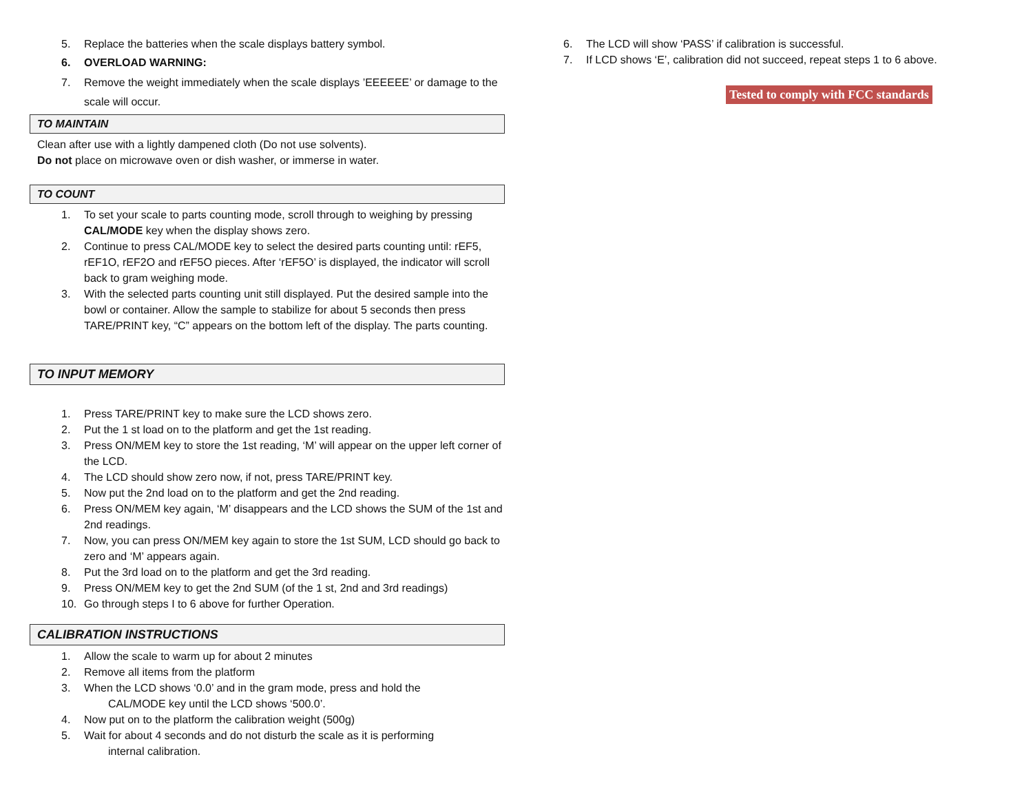5. Replace the batteries when the scale displays battery symbol.
6. OVERLOAD WARNING:
7. Remove the weight immediately when the scale displays ’EEEEEE’ or damage to the scale will occur.
TO MAINTAIN
Clean after use with a lightly dampened cloth (Do not use solvents).
Do not place on microwave oven or dish washer, or immerse in water.
TO COUNT
1. To set your scale to parts counting mode, scroll through to weighing by pressing CAL/MODE key when the display shows zero.
2. Continue to press CAL/MODE key to select the desired parts counting until: rEF5, rEF1O, rEF2O and rEF5O pieces. After ‘rEF5O’ is displayed, the indicator will scroll back to gram weighing mode.
3. With the selected parts counting unit still displayed. Put the desired sample into the bowl or container. Allow the sample to stabilize for about 5 seconds then press TARE/PRINT key, “C” appears on the bottom left of the display. The parts counting.
TO INPUT MEMORY
1. Press TARE/PRINT key to make sure the LCD shows zero.
2. Put the 1 st load on to the platform and get the 1st reading.
3. Press ON/MEM key to store the 1st reading, ‘M’ will appear on the upper left corner of the LCD.
4. The LCD should show zero now, if not, press TARE/PRINT key.
5. Now put the 2nd load on to the platform and get the 2nd reading.
6. Press ON/MEM key again, ‘M’ disappears and the LCD shows the SUM of the 1st and 2nd readings.
7. Now, you can press ON/MEM key again to store the 1st SUM, LCD should go back to zero and ‘M’ appears again.
8. Put the 3rd load on to the platform and get the 3rd reading.
9. Press ON/MEM key to get the 2nd SUM (of the 1 st, 2nd and 3rd readings)
10. Go through steps I to 6 above for further Operation.
CALIBRATION INSTRUCTIONS
1. Allow the scale to warm up for about 2 minutes
2. Remove all items from the platform
3. When the LCD shows ‘0.0’ and in the gram mode, press and hold the
CAL/MODE key until the LCD shows ‘500.0’.
4. Now put on to the platform the calibration weight (500g)
5. Wait for about 4 seconds and do not disturb the scale as it is performing
internal calibration.
6. The LCD will show ‘PASS’ if calibration is successful.
7. If LCD shows ‘E’, calibration did not succeed, repeat steps 1 to 6 above.
Tested to comply with FCC standards